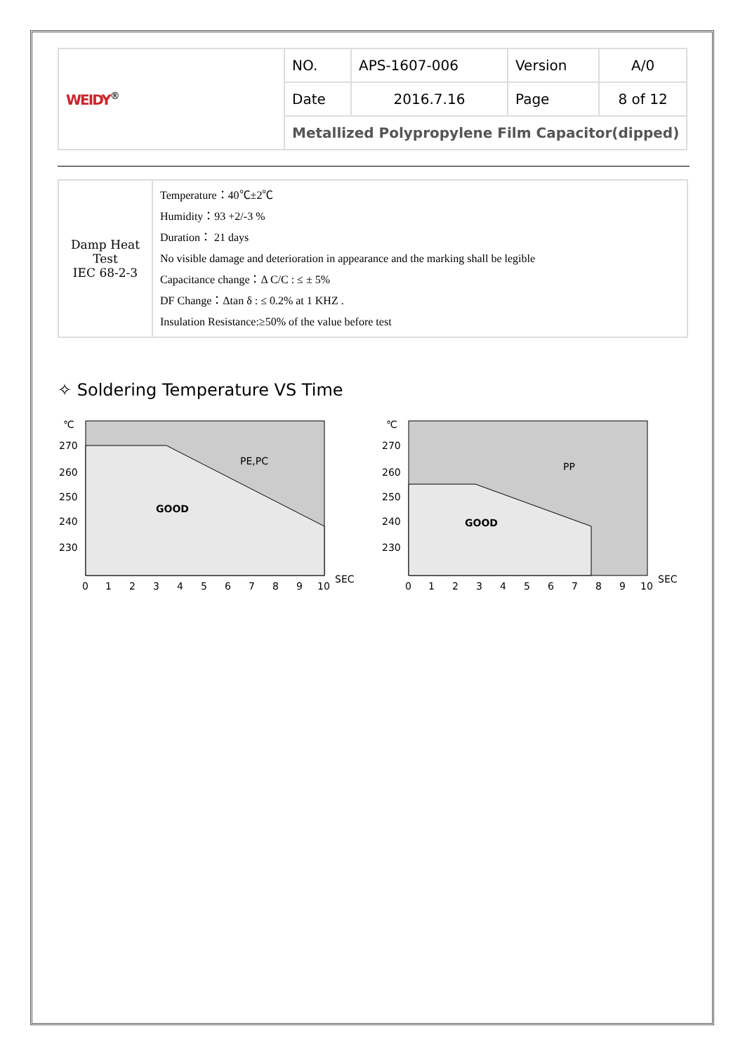| WEIDY<sup>®</sup> | NO. | APS-1607-006 | Version | A/0 |
| | Date | 2016.7.16 | Page | 8 of 12 |
| | Metallized Polypropylene Film Capacitor(dipped) | | | |
| Damp Heat Test IEC 68-2-3 | Temperature：40℃±2℃ Humidity：93 +2/-3 % Duration： 21 days No visible damage and deterioration in appearance and the marking shall be legible Capacitance change：Δ C/C : ≤ ± 5% DF Change：Δtan δ : ≤ 0.2% at 1 KHZ . Insulation Resistance:≥50% of the value before test |
✧ Soldering Temperature VS Time
℃
270
260
250
240
230
PE,PC
GOOD
0
1
2
3
4
5
6
7
8
9
10
SEC
℃
270
260
250
240
230
PP
GOOD
0
1
2
3
4
5
6
7
8
9
10
SEC